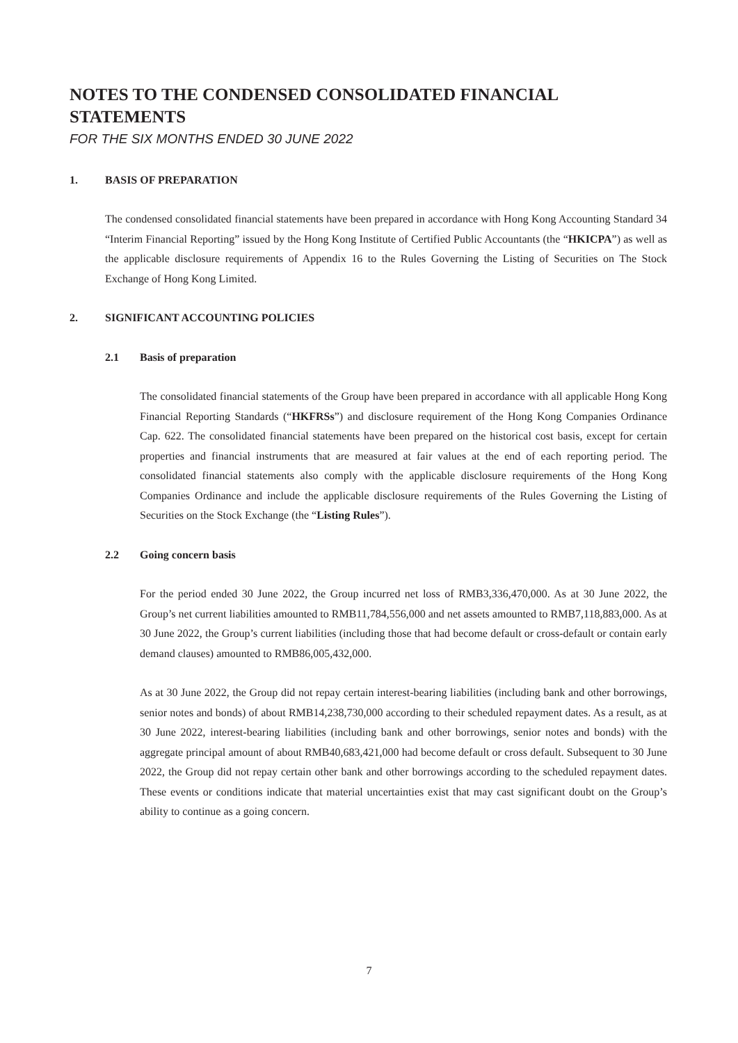NOTES TO THE CONDENSED CONSOLIDATED FINANCIAL STATEMENTS
FOR THE SIX MONTHS ENDED 30 JUNE 2022
1. BASIS OF PREPARATION
The condensed consolidated financial statements have been prepared in accordance with Hong Kong Accounting Standard 34 “Interim Financial Reporting” issued by the Hong Kong Institute of Certified Public Accountants (the “HKICPA”) as well as the applicable disclosure requirements of Appendix 16 to the Rules Governing the Listing of Securities on The Stock Exchange of Hong Kong Limited.
2. SIGNIFICANT ACCOUNTING POLICIES
2.1 Basis of preparation
The consolidated financial statements of the Group have been prepared in accordance with all applicable Hong Kong Financial Reporting Standards (“HKFRSs”) and disclosure requirement of the Hong Kong Companies Ordinance Cap. 622. The consolidated financial statements have been prepared on the historical cost basis, except for certain properties and financial instruments that are measured at fair values at the end of each reporting period. The consolidated financial statements also comply with the applicable disclosure requirements of the Hong Kong Companies Ordinance and include the applicable disclosure requirements of the Rules Governing the Listing of Securities on the Stock Exchange (the “Listing Rules”).
2.2 Going concern basis
For the period ended 30 June 2022, the Group incurred net loss of RMB3,336,470,000. As at 30 June 2022, the Group’s net current liabilities amounted to RMB11,784,556,000 and net assets amounted to RMB7,118,883,000. As at 30 June 2022, the Group’s current liabilities (including those that had become default or cross-default or contain early demand clauses) amounted to RMB86,005,432,000.
As at 30 June 2022, the Group did not repay certain interest-bearing liabilities (including bank and other borrowings, senior notes and bonds) of about RMB14,238,730,000 according to their scheduled repayment dates. As a result, as at 30 June 2022, interest-bearing liabilities (including bank and other borrowings, senior notes and bonds) with the aggregate principal amount of about RMB40,683,421,000 had become default or cross default. Subsequent to 30 June 2022, the Group did not repay certain other bank and other borrowings according to the scheduled repayment dates. These events or conditions indicate that material uncertainties exist that may cast significant doubt on the Group’s ability to continue as a going concern.
7